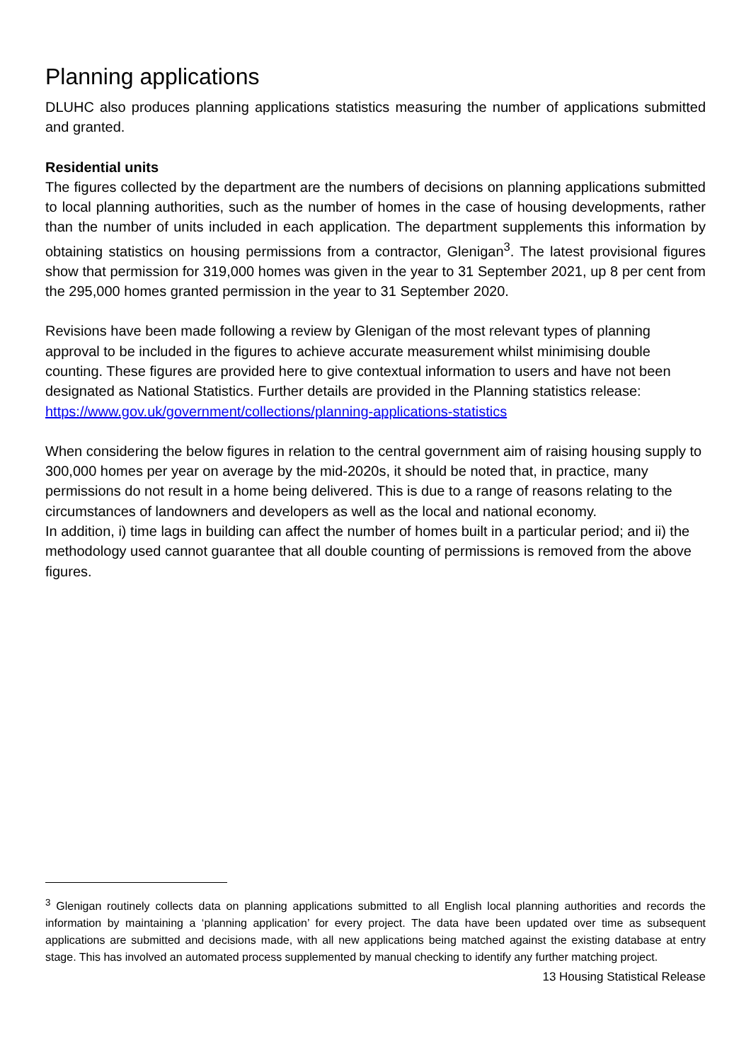Planning applications
DLUHC also produces planning applications statistics measuring the number of applications submitted and granted.
Residential units
The figures collected by the department are the numbers of decisions on planning applications submitted to local planning authorities, such as the number of homes in the case of housing developments, rather than the number of units included in each application. The department supplements this information by obtaining statistics on housing permissions from a contractor, Glenigan<sup>3</sup>. The latest provisional figures show that permission for 319,000 homes was given in the year to 31 September 2021, up 8 per cent from the 295,000 homes granted permission in the year to 31 September 2020.
Revisions have been made following a review by Glenigan of the most relevant types of planning approval to be included in the figures to achieve accurate measurement whilst minimising double counting. These figures are provided here to give contextual information to users and have not been designated as National Statistics. Further details are provided in the Planning statistics release: https://www.gov.uk/government/collections/planning-applications-statistics
When considering the below figures in relation to the central government aim of raising housing supply to 300,000 homes per year on average by the mid-2020s, it should be noted that, in practice, many permissions do not result in a home being delivered. This is due to a range of reasons relating to the circumstances of landowners and developers as well as the local and national economy.
In addition, i) time lags in building can affect the number of homes built in a particular period; and ii) the methodology used cannot guarantee that all double counting of permissions is removed from the above figures.
<sup>3</sup> Glenigan routinely collects data on planning applications submitted to all English local planning authorities and records the information by maintaining a ‘planning application’ for every project. The data have been updated over time as subsequent applications are submitted and decisions made, with all new applications being matched against the existing database at entry stage. This has involved an automated process supplemented by manual checking to identify any further matching project.
13 Housing Statistical Release